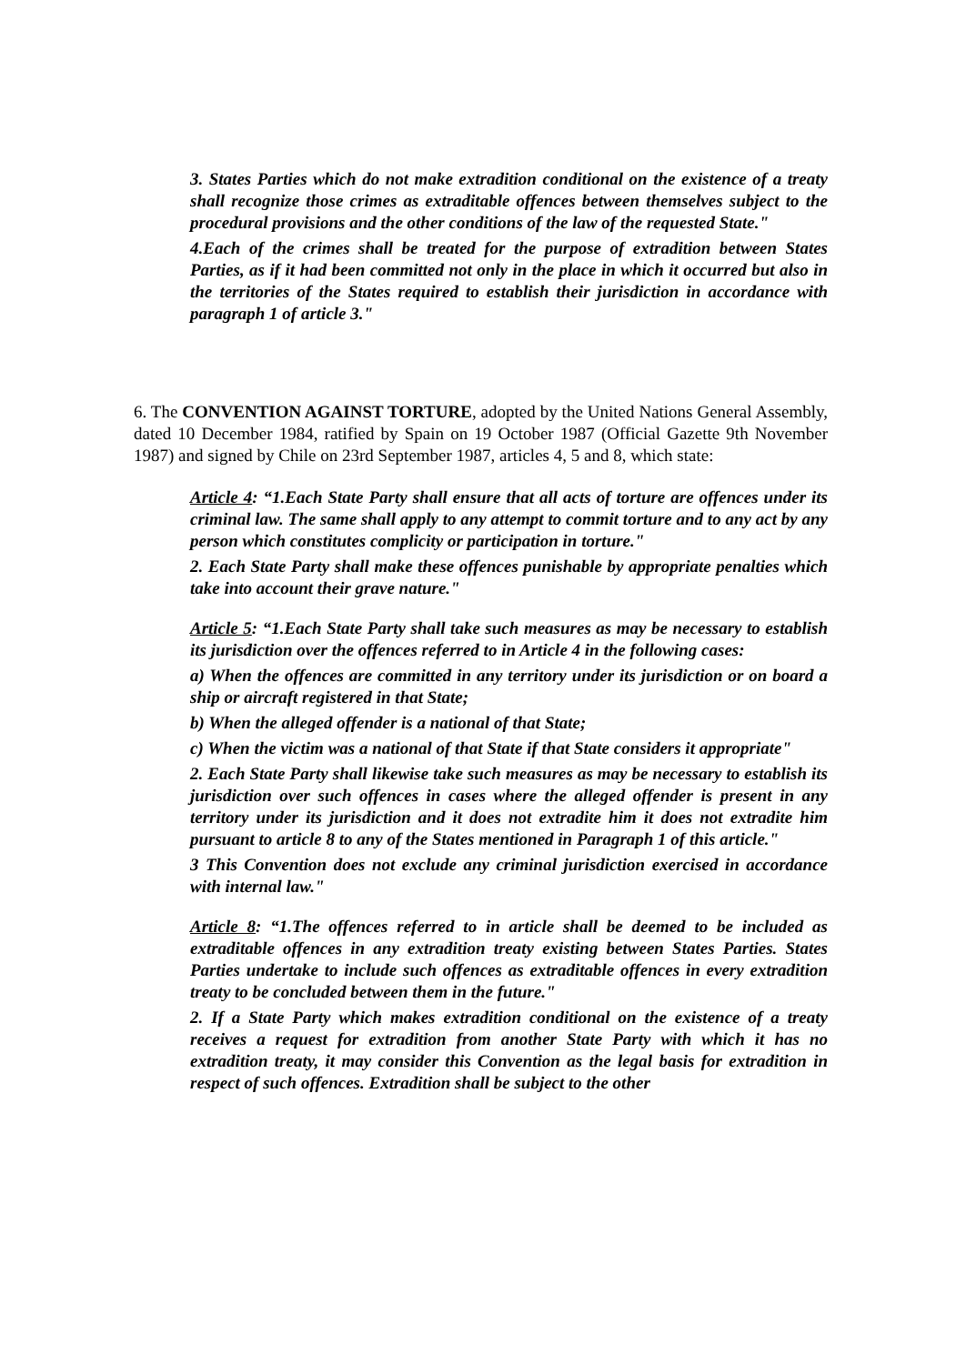3. States Parties which do not make extradition conditional on the existence of a treaty shall recognize those crimes as extraditable offences between themselves subject to the procedural provisions and the other conditions of the law of the requested State."
4.Each of the crimes shall be treated for the purpose of extradition between States Parties, as if it had been committed not only in the place in which it occurred but also in the territories of the States required to establish their jurisdiction in accordance with paragraph 1 of article 3."
6. The CONVENTION AGAINST TORTURE, adopted by the United Nations General Assembly, dated 10 December 1984, ratified by Spain on 19 October 1987 (Official Gazette 9th November 1987) and signed by Chile on 23rd September 1987, articles 4, 5 and 8, which state:
Article 4: “1.Each State Party shall ensure that all acts of torture are offences under its criminal law. The same shall apply to any attempt to commit torture and to any act by any person which constitutes complicity or participation in torture."
2. Each State Party shall make these offences punishable by appropriate penalties which take into account their grave nature."
Article 5: “1.Each State Party shall take such measures as may be necessary to establish its jurisdiction over the offences referred to in Article 4 in the following cases:
a) When the offences are committed in any territory under its jurisdiction or on board a ship or aircraft registered in that State;
b) When the alleged offender is a national of that State;
c) When the victim was a national of that State if that State considers it appropriate"
2. Each State Party shall likewise take such measures as may be necessary to establish its jurisdiction over such offences in cases where the alleged offender is present in any territory under its jurisdiction and it does not extradite him it does not extradite him pursuant to article 8 to any of the States mentioned in Paragraph 1 of this article."
3 This Convention does not exclude any criminal jurisdiction exercised in accordance with internal law."
Article 8: “1.The offences referred to in article shall be deemed to be included as extraditable offences in any extradition treaty existing between States Parties. States Parties undertake to include such offences as extraditable offences in every extradition treaty to be concluded between them in the future."
2. If a State Party which makes extradition conditional on the existence of a treaty receives a request for extradition from another State Party with which it has no extradition treaty, it may consider this Convention as the legal basis for extradition in respect of such offences. Extradition shall be subject to the other